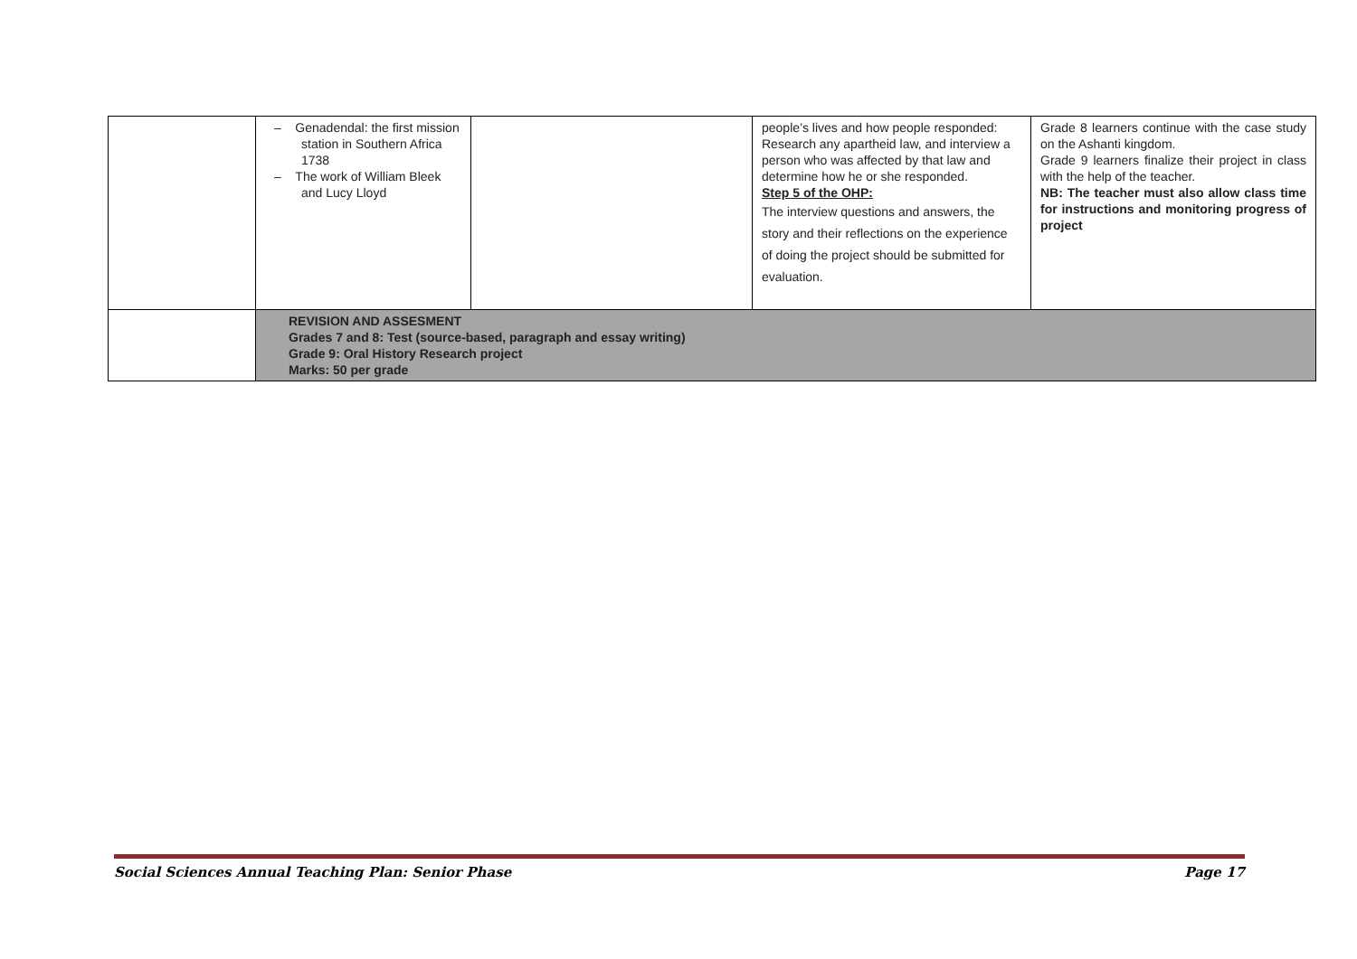| | – Genadendal: the first mission station in Southern Africa 1738 – The work of William Bleek and Lucy Lloyd | | people’s lives and how people responded: Research any apartheid law, and interview a person who was affected by that law and determine how he or she responded. Step 5 of the OHP: The interview questions and answers, the story and their reflections on the experience of doing the project should be submitted for evaluation. | Grade 8 learners continue with the case study on the Ashanti kingdom. Grade 9 learners finalize their project in class with the help of the teacher. NB: The teacher must also allow class time for instructions and monitoring progress of project |
| | REVISION AND ASSESMENT Grades 7 and 8: Test (source-based, paragraph and essay writing) Grade 9: Oral History Research project Marks: 50 per grade | | | |
Social Sciences Annual Teaching Plan: Senior Phase Page 17